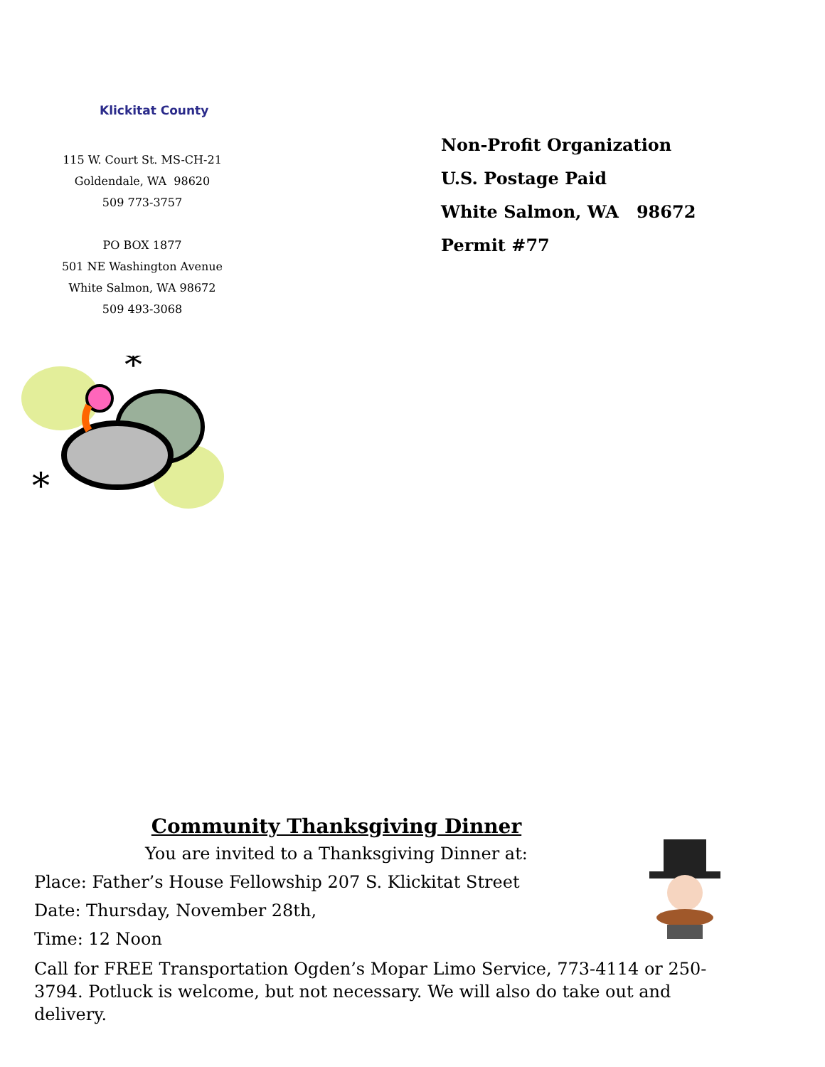Klickitat County
115 W. Court St. MS-CH-21
Goldendale, WA 98620
509 773-3757
PO BOX 1877
501 NE Washington Avenue
White Salmon, WA 98672
509 493-3068
Non-Profit Organization
U.S. Postage Paid
White Salmon, WA 98672
Permit #77
*
*
Community Thanksgiving Dinner
You are invited to a Thanksgiving Dinner at:
Place: Father’s House Fellowship 207 S. Klickitat Street
Date: Thursday, November 28th,
Time: 12 Noon
Call for FREE Transportation Ogden’s Mopar Limo Service, 773-4114 or 250-3794. Potluck is welcome, but not necessary. We will also do take out and delivery.